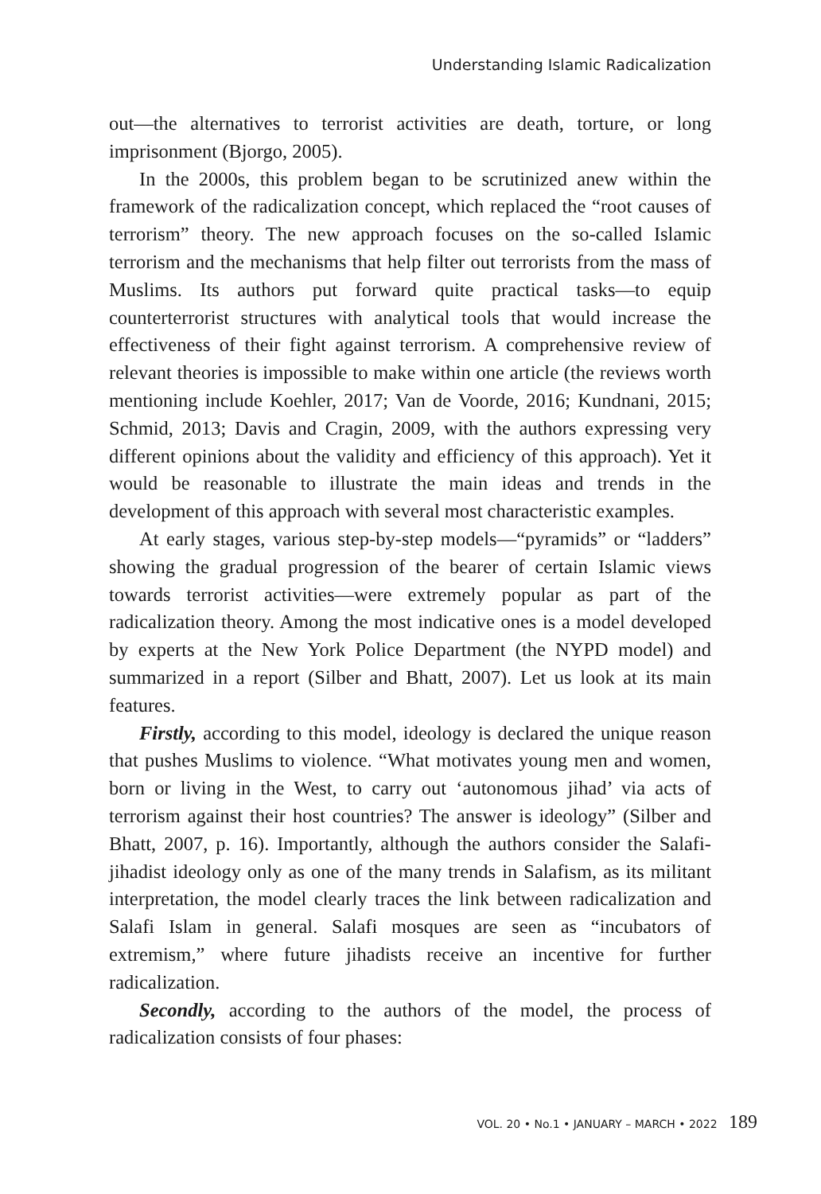Understanding Islamic Radicalization
out—the alternatives to terrorist activities are death, torture, or long imprisonment (Bjorgo, 2005).
In the 2000s, this problem began to be scrutinized anew within the framework of the radicalization concept, which replaced the “root causes of terrorism” theory. The new approach focuses on the so-called Islamic terrorism and the mechanisms that help filter out terrorists from the mass of Muslims. Its authors put forward quite practical tasks—to equip counterterrorist structures with analytical tools that would increase the effectiveness of their fight against terrorism. A comprehensive review of relevant theories is impossible to make within one article (the reviews worth mentioning include Koehler, 2017; Van de Voorde, 2016; Kundnani, 2015; Schmid, 2013; Davis and Cragin, 2009, with the authors expressing very different opinions about the validity and efficiency of this approach). Yet it would be reasonable to illustrate the main ideas and trends in the development of this approach with several most characteristic examples.
At early stages, various step-by-step models—“pyramids” or “ladders” showing the gradual progression of the bearer of certain Islamic views towards terrorist activities—were extremely popular as part of the radicalization theory. Among the most indicative ones is a model developed by experts at the New York Police Department (the NYPD model) and summarized in a report (Silber and Bhatt, 2007). Let us look at its main features.
Firstly, according to this model, ideology is declared the unique reason that pushes Muslims to violence. “What motivates young men and women, born or living in the West, to carry out ‘autonomous jihad’ via acts of terrorism against their host countries? The answer is ideology” (Silber and Bhatt, 2007, p. 16). Importantly, although the authors consider the Salafi-jihadist ideology only as one of the many trends in Salafism, as its militant interpretation, the model clearly traces the link between radicalization and Salafi Islam in general. Salafi mosques are seen as “incubators of extremism,” where future jihadists receive an incentive for further radicalization.
Secondly, according to the authors of the model, the process of radicalization consists of four phases:
VOL. 20 • No.1 • JANUARY – MARCH • 2022 189